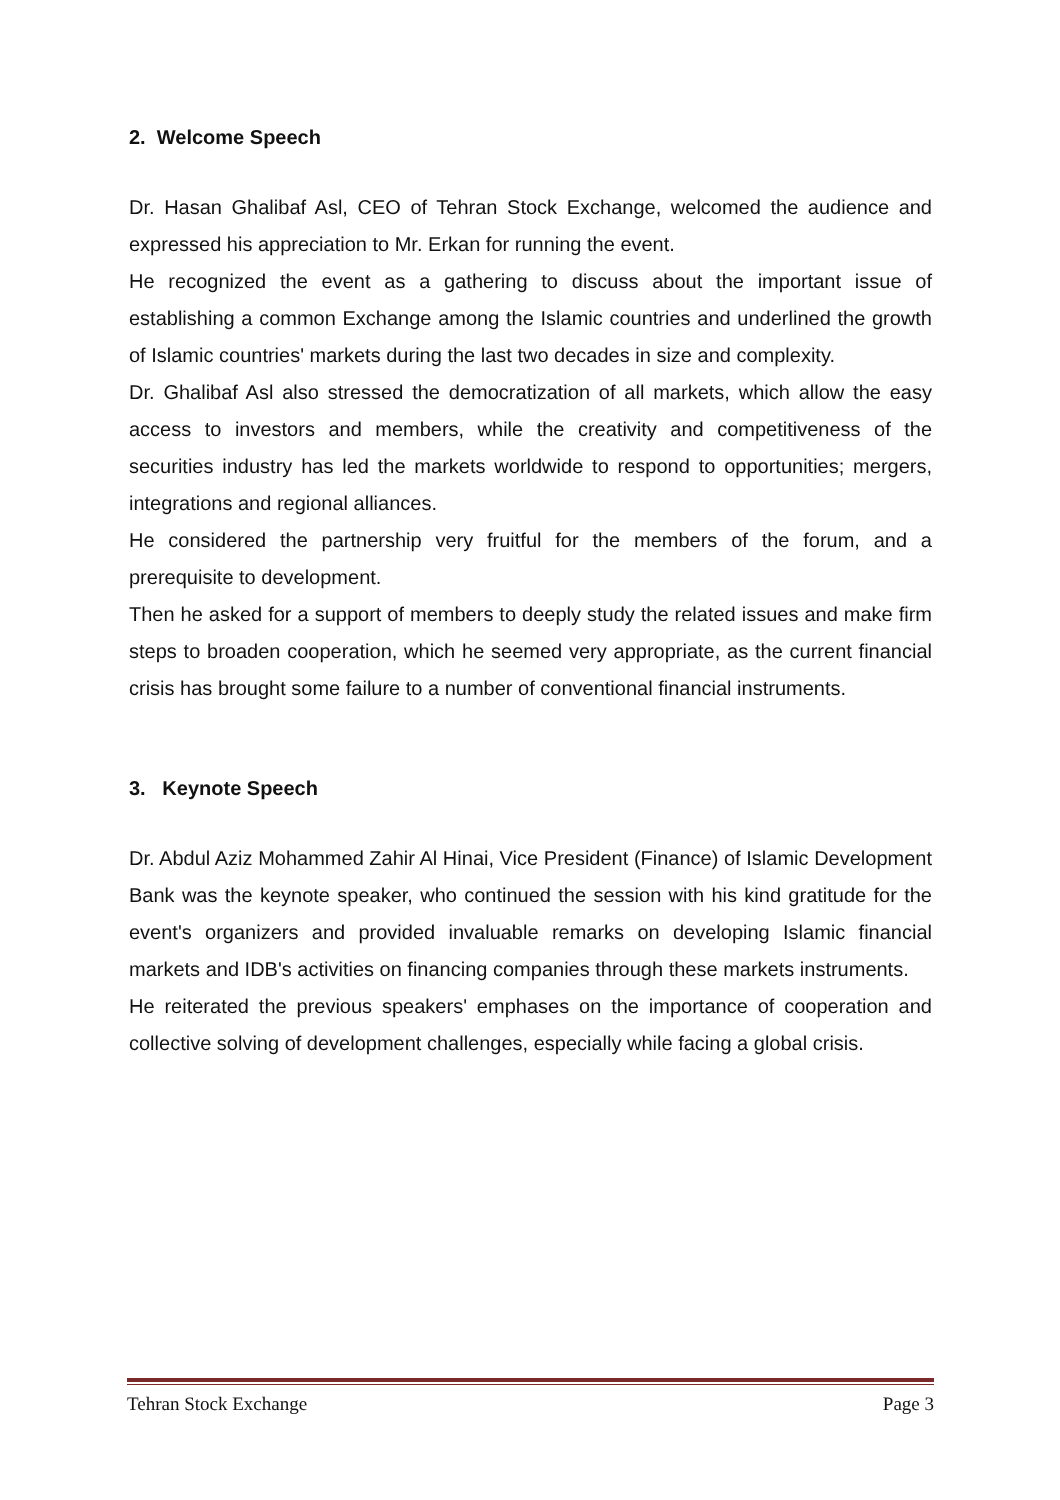2. Welcome Speech
Dr. Hasan Ghalibaf Asl, CEO of Tehran Stock Exchange, welcomed the audience and expressed his appreciation to Mr. Erkan for running the event.
He recognized the event as a gathering to discuss about the important issue of establishing a common Exchange among the Islamic countries and underlined the growth of Islamic countries' markets during the last two decades in size and complexity.
Dr. Ghalibaf Asl also stressed the democratization of all markets, which allow the easy access to investors and members, while the creativity and competitiveness of the securities industry has led the markets worldwide to respond to opportunities; mergers, integrations and regional alliances.
He considered the partnership very fruitful for the members of the forum, and a prerequisite to development.
Then he asked for a support of members to deeply study the related issues and make firm steps to broaden cooperation, which he seemed very appropriate, as the current financial crisis has brought some failure to a number of conventional financial instruments.
3. Keynote Speech
Dr. Abdul Aziz Mohammed Zahir Al Hinai, Vice President (Finance) of Islamic Development Bank was the keynote speaker, who continued the session with his kind gratitude for the event's organizers and provided invaluable remarks on developing Islamic financial markets and IDB's activities on financing companies through these markets instruments.
He reiterated the previous speakers' emphases on the importance of cooperation and collective solving of development challenges, especially while facing a global crisis.
Tehran Stock Exchange Page 3